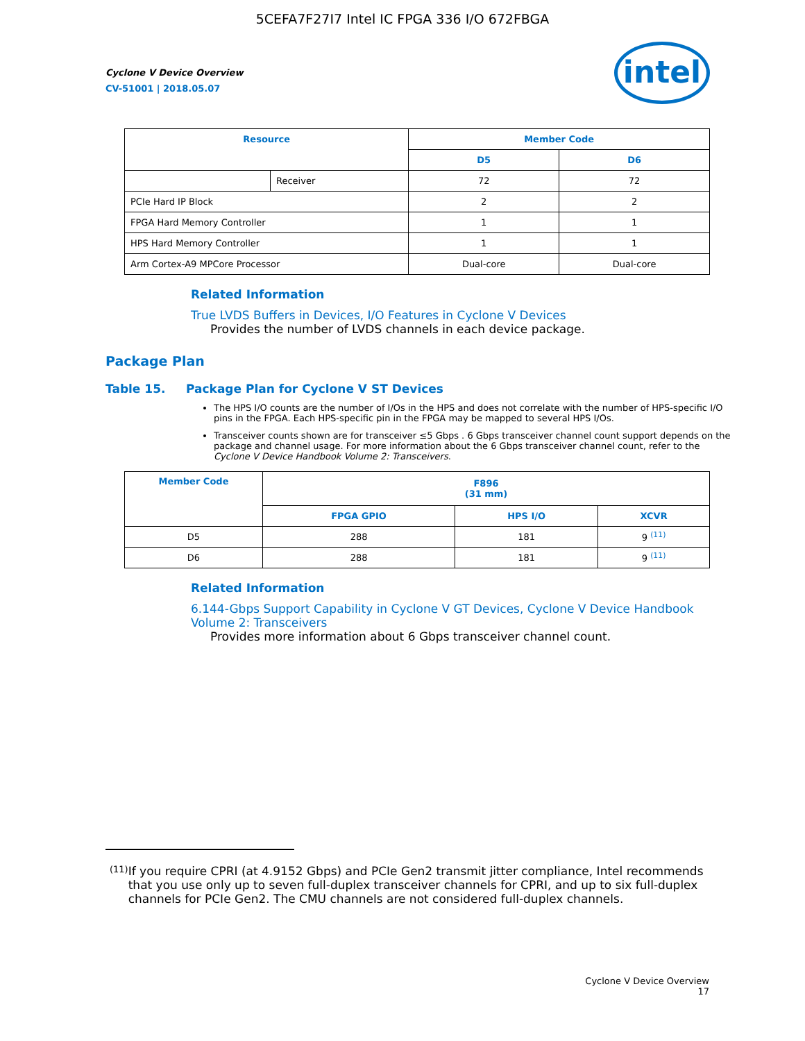5CEFA7F27I7 Intel IC FPGA 336 I/O 672FBGA
Cyclone V Device Overview
CV-51001 | 2018.05.07
intel
| Resource | | Member Code | |
| --- | --- | --- | --- |
| | | D5 | D6 |
| | Receiver | 72 | 72 |
| PCIe Hard IP Block | | 2 | 2 |
| FPGA Hard Memory Controller | | 1 | 1 |
| HPS Hard Memory Controller | | 1 | 1 |
| Arm Cortex-A9 MPCore Processor | | Dual-core | Dual-core |
Related Information
True LVDS Buffers in Devices, I/O Features in Cyclone V Devices
Provides the number of LVDS channels in each device package.
Package Plan
Table 15. Package Plan for Cyclone V ST Devices
The HPS I/O counts are the number of I/Os in the HPS and does not correlate with the number of HPS-specific I/O pins in the FPGA. Each HPS-specific pin in the FPGA may be mapped to several HPS I/Os.
Transceiver counts shown are for transceiver ≤5 Gbps . 6 Gbps transceiver channel count support depends on the package and channel usage. For more information about the 6 Gbps transceiver channel count, refer to the Cyclone V Device Handbook Volume 2: Transceivers.
| Member Code | F896 (31 mm) | | |
| --- | --- | --- | --- |
| | FPGA GPIO | HPS I/O | XCVR |
| D5 | 288 | 181 | 9 <sup>(11)</sup> |
| D6 | 288 | 181 | 9 <sup>(11)</sup> |
Related Information
6.144-Gbps Support Capability in Cyclone V GT Devices, Cyclone V Device Handbook Volume 2: Transceivers
Provides more information about 6 Gbps transceiver channel count.
(11) If you require CPRI (at 4.9152 Gbps) and PCIe Gen2 transmit jitter compliance, Intel recommends that you use only up to seven full-duplex transceiver channels for CPRI, and up to six full-duplex channels for PCIe Gen2. The CMU channels are not considered full-duplex channels.
Cyclone V Device Overview
17